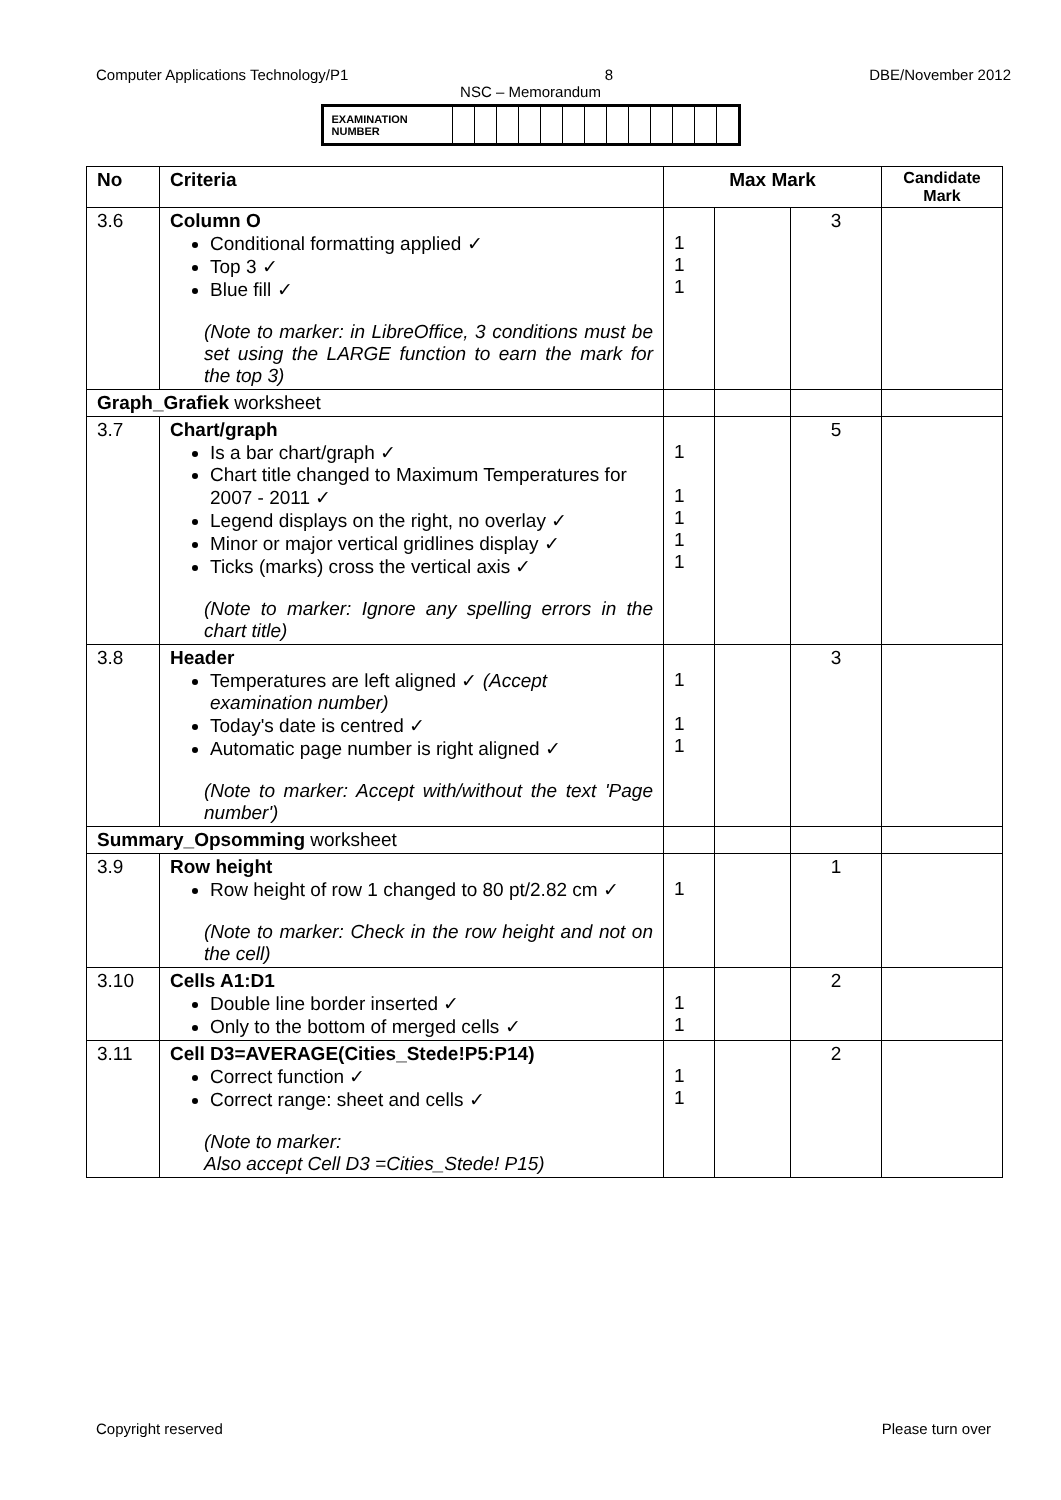Computer Applications Technology/P1 8 DBE/November 2012
NSC – Memorandum
| EXAMINATION NUMBER | | | | | | | | | | | | | |
| No | Criteria | Max Mark | | | Candidate Mark |
| --- | --- | --- | --- | --- | --- |
| 3.6 | Column O Conditional formatting applied ✓ Top 3 ✓ Blue fill ✓ (Note to marker: in LibreOffice, 3 conditions must be set using the LARGE function to earn the mark for the top 3) | 1 1 1 | | 3 | |
| Graph_Grafiek worksheet | | | | | |
| 3.7 | Chart/graph Is a bar chart/graph ✓ Chart title changed to Maximum Temperatures for 2007 - 2011 ✓ Legend displays on the right, no overlay ✓ Minor or major vertical gridlines display ✓ Ticks (marks) cross the vertical axis ✓ (Note to marker: Ignore any spelling errors in the chart title) | 1 1 1 1 1 | | 5 | |
| 3.8 | Header Temperatures are left aligned ✓ (Accept examination number) Today's date is centred ✓ Automatic page number is right aligned ✓ (Note to marker: Accept with/without the text 'Page number') | 1 1 1 | | 3 | |
| Summary_Opsomming worksheet | | | | | |
| 3.9 | Row height Row height of row 1 changed to 80 pt/2.82 cm ✓ (Note to marker: Check in the row height and not on the cell) | 1 | | 1 | |
| 3.10 | Cells A1:D1 Double line border inserted ✓ Only to the bottom of merged cells ✓ | 1 1 | | 2 | |
| 3.11 | Cell D3=AVERAGE(Cities_Stede!P5:P14) Correct function ✓ Correct range: sheet and cells ✓ (Note to marker: Also accept Cell D3 =Cities_Stede! P15) | 1 1 | | 2 | |
Copyright reserved Please turn over